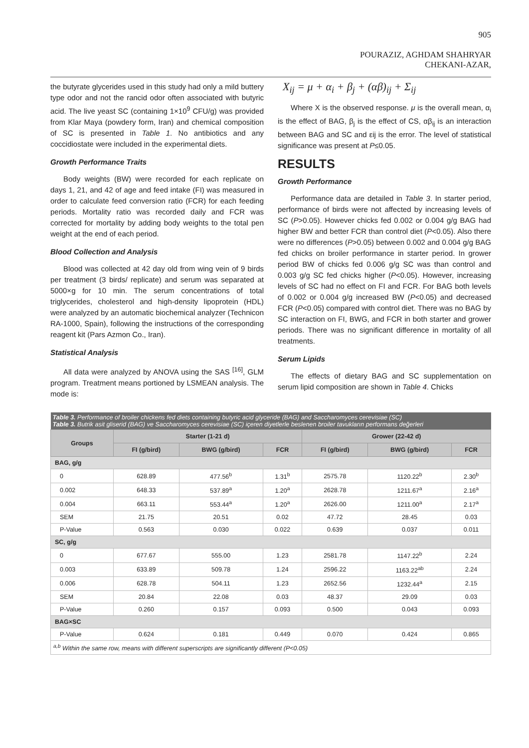905
POURAZIZ, AGHDAM SHAHRYAR
CHEKANI-AZAR,
the butyrate glycerides used in this study had only a mild buttery type odor and not the rancid odor often associated with butyric acid. The live yeast SC (containing 1×10<sup>9</sup> CFU/g) was provided from Klar Maya (powdery form, Iran) and chemical composition of SC is presented in Table 1. No antibiotics and any coccidiostate were included in the experimental diets.
Growth Performance Traits
Body weights (BW) were recorded for each replicate on days 1, 21, and 42 of age and feed intake (FI) was measured in order to calculate feed conversion ratio (FCR) for each feeding periods. Mortality ratio was recorded daily and FCR was corrected for mortality by adding body weights to the total pen weight at the end of each period.
Blood Collection and Analysis
Blood was collected at 42 day old from wing vein of 9 birds per treatment (3 birds/ replicate) and serum was separated at 5000×g for 10 min. The serum concentrations of total triglycerides, cholesterol and high-density lipoprotein (HDL) were analyzed by an automatic biochemical analyzer (Technicon RA-1000, Spain), following the instructions of the corresponding reagent kit (Pars Azmon Co., Iran).
Statistical Analysis
All data were analyzed by ANOVA using the SAS <sup>[16]</sup>, GLM program. Treatment means portioned by LSMEAN analysis. The mode is:
X<sub>ij</sub> = μ + α<sub>i</sub> + β<sub>j</sub> + (αβ)<sub>ij</sub> + Σ<sub>ij</sub>
Where X is the observed response. μ is the overall mean, α<sub>i</sub> is the effect of BAG, β<sub>j</sub> is the effect of CS, αβ<sub>ij</sub> is an interaction between BAG and SC and εij is the error. The level of statistical significance was present at P≤0.05.
RESULTS
Growth Performance
Performance data are detailed in Table 3. In starter period, performance of birds were not affected by increasing levels of SC (P>0.05). However chicks fed 0.002 or 0.004 g/g BAG had higher BW and better FCR than control diet (P<0.05). Also there were no differences (P>0.05) between 0.002 and 0.004 g/g BAG fed chicks on broiler performance in starter period. In grower period BW of chicks fed 0.006 g/g SC was than control and 0.003 g/g SC fed chicks higher (P<0.05). However, increasing levels of SC had no effect on FI and FCR. For BAG both levels of 0.002 or 0.004 g/g increased BW (P<0.05) and decreased FCR (P<0.05) compared with control diet. There was no BAG by SC interaction on FI, BWG, and FCR in both starter and grower periods. There was no significant difference in mortality of all treatments.
Serum Lipids
The effects of dietary BAG and SC supplementation on serum lipid composition are shown in Table 4. Chicks
| Table 3. Performance of broiler chickens fed diets containing butyric acid glyceride (BAG) and Saccharomyces cerevisiae (SC) Table 3. Butrik asit gliserid (BAG) ve Saccharomyces cerevisiae (SC) içeren diyetlerle beslenen broiler tavukların performans değerleri | | | | | | |
| Groups | Starter (1-21 d) | | | Grower (22-42 d) | | |
| | FI (g/bird) | BWG (g/bird) | FCR | FI (g/bird) | BWG (g/bird) | FCR |
| BAG, g/g | | | | | | |
| 0 | 628.89 | 477.56<sup>b</sup> | 1.31<sup>b</sup> | 2575.78 | 1120.22<sup>b</sup> | 2.30<sup>b</sup> |
| 0.002 | 648.33 | 537.89<sup>a</sup> | 1.20<sup>a</sup> | 2628.78 | 1211.67<sup>a</sup> | 2.16<sup>a</sup> |
| 0.004 | 663.11 | 553.44<sup>a</sup> | 1.20<sup>a</sup> | 2626.00 | 1211.00<sup>a</sup> | 2.17<sup>a</sup> |
| SEM | 21.75 | 20.51 | 0.02 | 47.72 | 28.45 | 0.03 |
| P-Value | 0.563 | 0.030 | 0.022 | 0.639 | 0.037 | 0.011 |
| SC, g/g | | | | | | |
| 0 | 677.67 | 555.00 | 1.23 | 2581.78 | 1147.22<sup>b</sup> | 2.24 |
| 0.003 | 633.89 | 509.78 | 1.24 | 2596.22 | 1163.22<sup>ab</sup> | 2.24 |
| 0.006 | 628.78 | 504.11 | 1.23 | 2652.56 | 1232.44<sup>a</sup> | 2.15 |
| SEM | 20.84 | 22.08 | 0.03 | 48.37 | 29.09 | 0.03 |
| P-Value | 0.260 | 0.157 | 0.093 | 0.500 | 0.043 | 0.093 |
| BAG×SC | | | | | | |
| P-Value | 0.624 | 0.181 | 0.449 | 0.070 | 0.424 | 0.865 |
| <sup>a,b</sup> Within the same row, means with different superscripts are significantly different (P<0.05) | | | | | | |